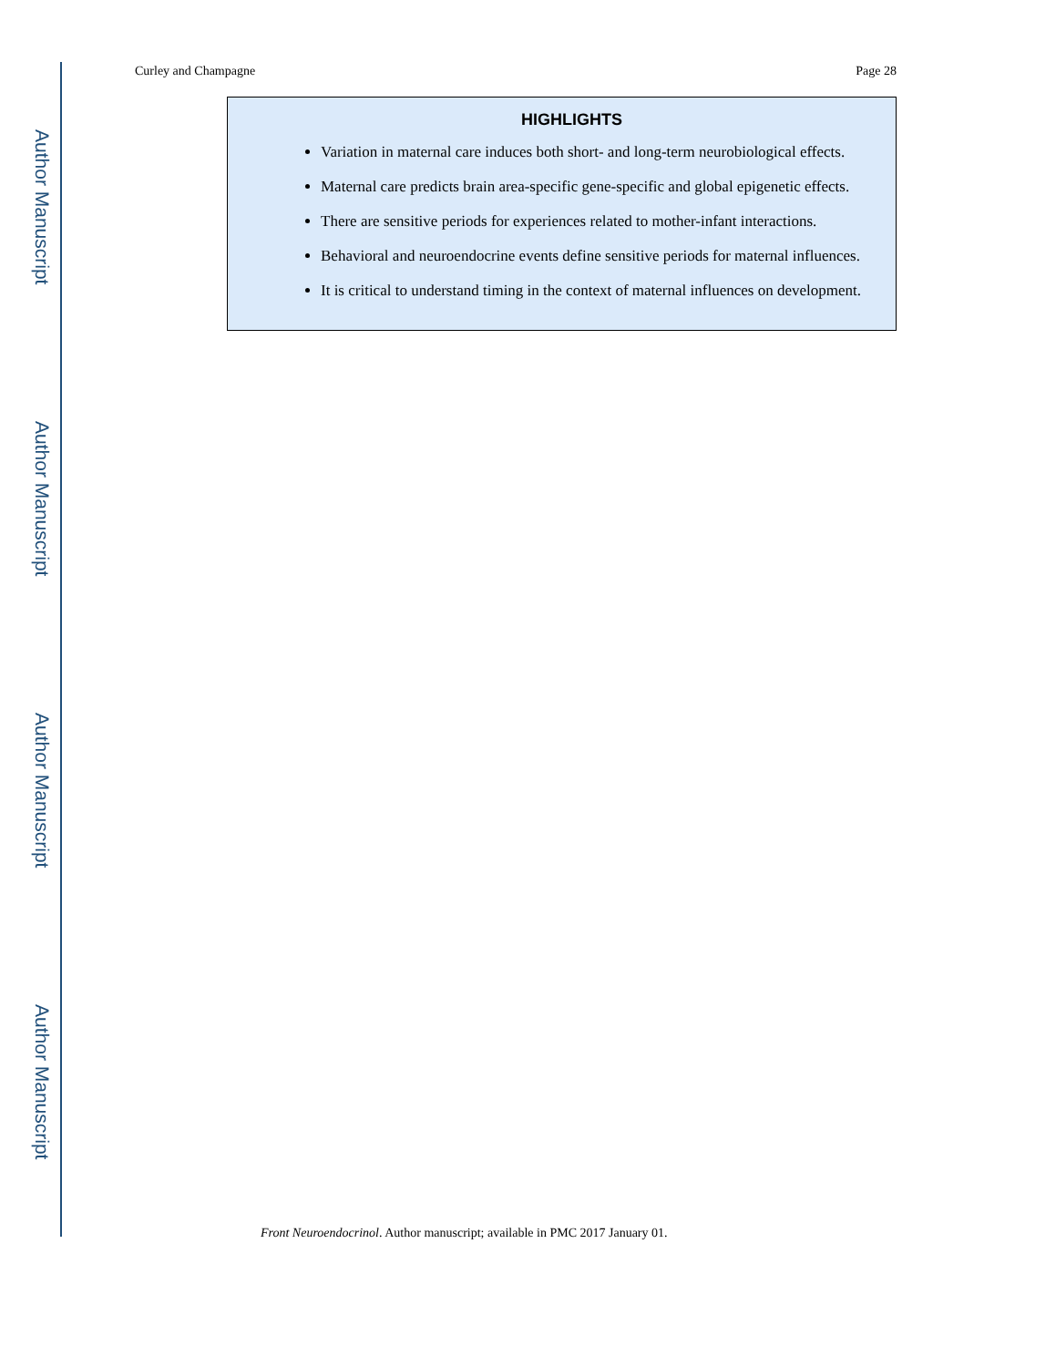Author Manuscript
Author Manuscript
Author Manuscript
Author Manuscript
Curley and Champagne Page 28
HIGHLIGHTS
Variation in maternal care induces both short- and long-term neurobiological effects.
Maternal care predicts brain area-specific gene-specific and global epigenetic effects.
There are sensitive periods for experiences related to mother-infant interactions.
Behavioral and neuroendocrine events define sensitive periods for maternal influences.
It is critical to understand timing in the context of maternal influences on development.
Front Neuroendocrinol. Author manuscript; available in PMC 2017 January 01.